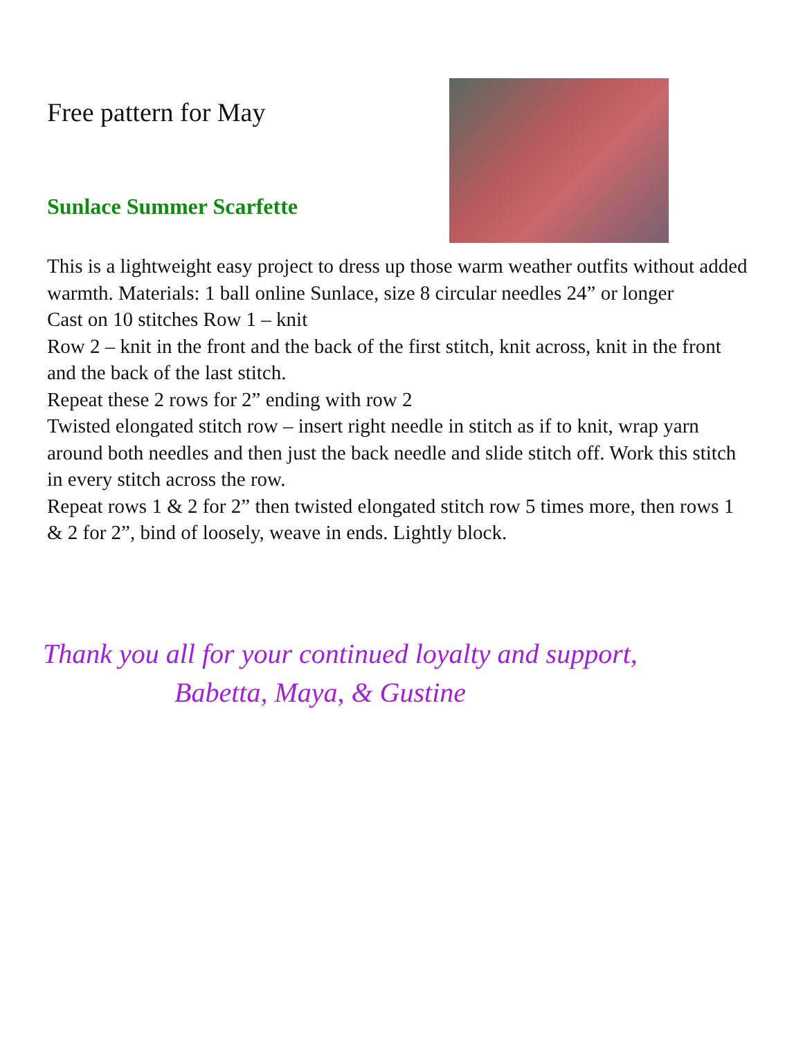Free pattern for May
Sunlace Summer Scarfette
This is a lightweight easy project to dress up those warm weather outfits without added warmth. Materials: 1 ball online Sunlace, size 8 circular needles 24” or longer
Cast on 10 stitches Row 1 – knit
Row 2 – knit in the front and the back of the first stitch, knit across, knit in the front and the back of the last stitch.
Repeat these 2 rows for 2” ending with row 2
Twisted elongated stitch row – insert right needle in stitch as if to knit, wrap yarn around both needles and then just the back needle and slide stitch off. Work this stitch in every stitch across the row.
Repeat rows 1 & 2 for 2” then twisted elongated stitch row 5 times more, then rows 1 & 2 for 2”, bind of loosely, weave in ends. Lightly block.
Thank you all for your continued loyalty and support,
Babetta, Maya, & Gustine